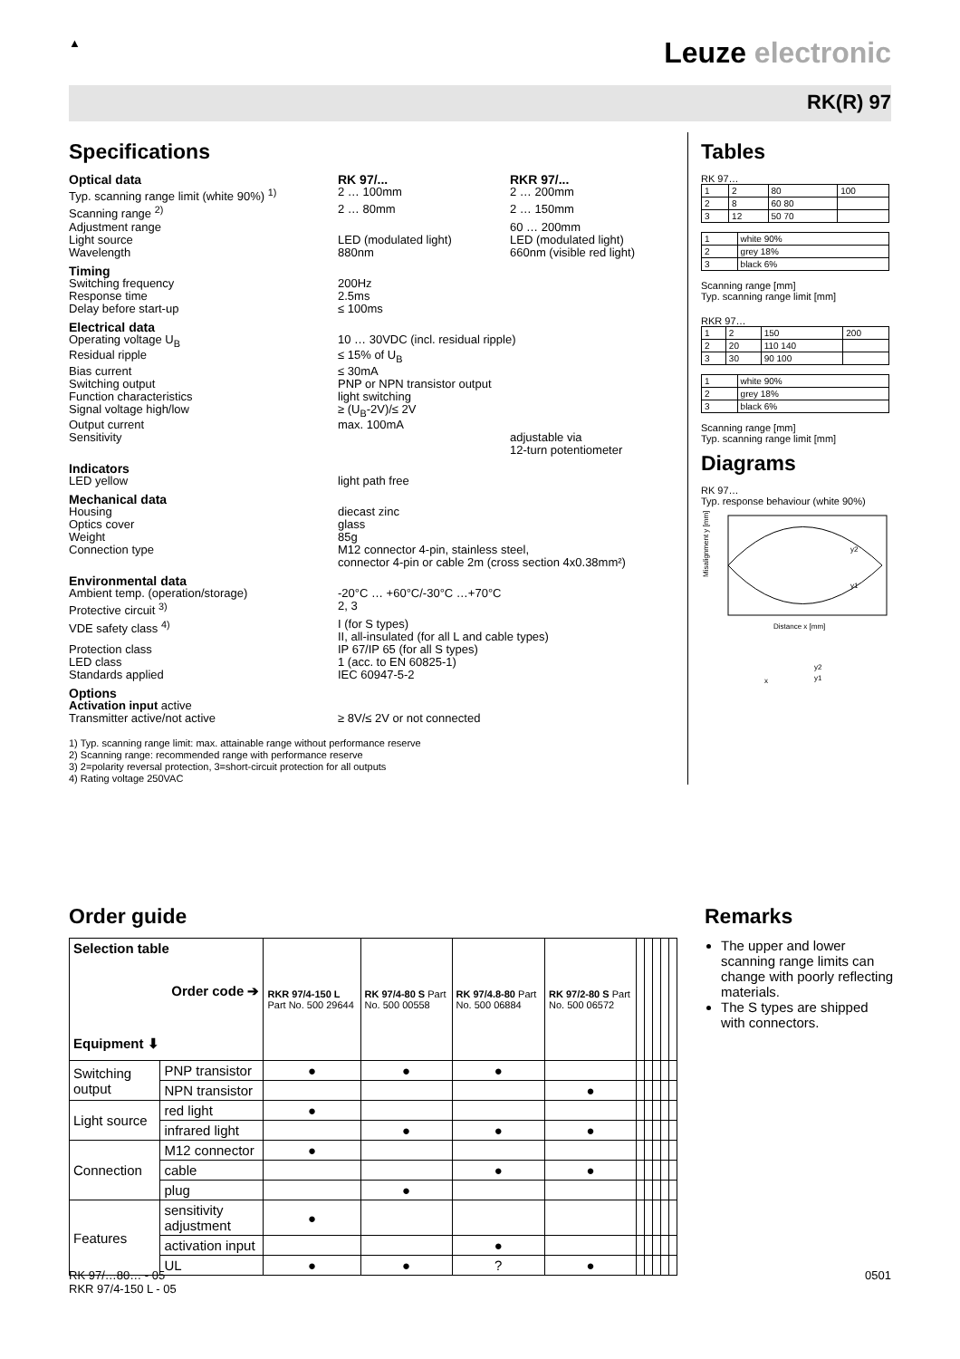▲
Leuze electronic
RK(R) 97
Specifications
Optical data RK 97/... RKR 97/...
Typ. scanning range limit (white 90%) <sup>1)</sup>
2 … 100mm
2 … 200mm
Scanning range <sup>2)</sup>
2 … 80mm
2 … 150mm
Adjustment range
60 … 200mm
Light source
LED (modulated light)
LED (modulated light)
Wavelength
880nm
660nm (visible red light)
Timing
Switching frequency
200Hz
Response time
2.5ms
Delay before start-up
≤ 100ms
Electrical data
Operating voltage U<sub>B</sub>
10 … 30VDC (incl. residual ripple)
Residual ripple
≤ 15% of U<sub>B</sub>
Bias current
≤ 30mA
Switching output
PNP or NPN transistor output
Function characteristics
light switching
Signal voltage high/low
≥ (U<sub>B</sub>-2V)/≤ 2V
Output current
max. 100mA
Sensitivity
adjustable via
12-turn potentiometer
Indicators
LED yellow
light path free
Mechanical data
Housing
diecast zinc
Optics cover
glass
Weight
85g
Connection type
M12 connector 4-pin, stainless steel,
connector 4-pin or cable 2m (cross section 4x0.38mm²)
Environmental data
Ambient temp. (operation/storage)
-20°C … +60°C/-30°C …+70°C
Protective circuit <sup>3)</sup>
2, 3
VDE safety class <sup>4)</sup>
I (for S types)
II, all-insulated (for all L and cable types)
Protection class
IP 67/IP 65 (for all S types)
LED class
1 (acc. to EN 60825-1)
Standards applied
IEC 60947-5-2
Options
Activation input active
Transmitter active/not active
≥ 8V/≤ 2V or not connected
1) Typ. scanning range limit: max. attainable range without performance reserve
2) Scanning range: recommended range with performance reserve
3) 2=polarity reversal protection, 3=short-circuit protection for all outputs
4) Rating voltage 250VAC
Tables
RK 97…
| 1 | 2 | 80 | 100 |
| 2 | 8 | 60 80 | |
| 3 | 12 | 50 70 | |
| 1 | white 90% |
| 2 | grey 18% |
| 3 | black 6% |
Scanning range [mm]
Typ. scanning range limit [mm]
RKR 97…
| 1 | 2 | 150 | 200 |
| 2 | 20 | 110 140 | |
| 3 | 30 | 90 100 | |
| 1 | white 90% |
| 2 | grey 18% |
| 3 | black 6% |
Scanning range [mm]
Typ. scanning range limit [mm]
Diagrams
RK 97…
Typ. response behaviour (white 90%)
Misalignment y [mm]
Distance x [mm]
y2
y1
y2
y1
x
Order guide
| Selection table Order code ➔ Equipment ⬇ | | RKR 97/4-150 L Part No. 500 29644 | RK 97/4-80 S Part No. 500 00558 | RK 97/4.8-80 Part No. 500 06884 | RK 97/2-80 S Part No. 500 06572 | | | | | |
| --- | --- | --- | --- | --- | --- | --- | --- | --- | --- | --- |
| Switching output | PNP transistor | ● | ● | ● | | | | | | |
| | NPN transistor | | | | ● | | | | | |
| Light source | red light | ● | | | | | | | | |
| | infrared light | | ● | ● | ● | | | | | |
| Connection | M12 connector | ● | | | | | | | | |
| | cable | | | ● | ● | | | | | |
| | plug | | ● | | | | | | | |
| Features | sensitivity adjustment | ● | | | | | | | | |
| | activation input | | | ● | | | | | | |
| | UL | ● | ● | ? | ● | | | | | |
Remarks
The upper and lower scanning range limits can change with poorly reflecting materials.
The S types are shipped with connectors.
RK 97/…80… - 05
RKR 97/4-150 L - 05
0501